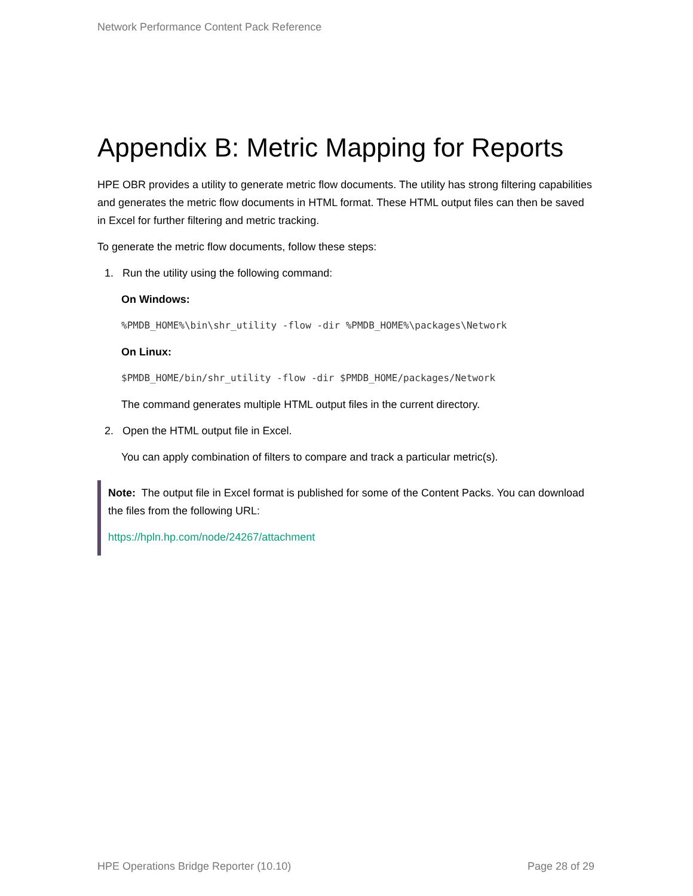Network Performance Content Pack Reference
Appendix B: Metric Mapping for Reports
HPE OBR provides a utility to generate metric flow documents. The utility has strong filtering capabilities and generates the metric flow documents in HTML format. These HTML output files can then be saved in Excel for further filtering and metric tracking.
To generate the metric flow documents, follow these steps:
1. Run the utility using the following command:
On Windows:
%PMDB_HOME%\bin\shr_utility -flow -dir %PMDB_HOME%\packages\Network
On Linux:
$PMDB_HOME/bin/shr_utility -flow -dir $PMDB_HOME/packages/Network
The command generates multiple HTML output files in the current directory.
2. Open the HTML output file in Excel.
You can apply combination of filters to compare and track a particular metric(s).
Note: The output file in Excel format is published for some of the Content Packs. You can download the files from the following URL:
https://hpln.hp.com/node/24267/attachment
HPE Operations Bridge Reporter (10.10) Page 28 of 29